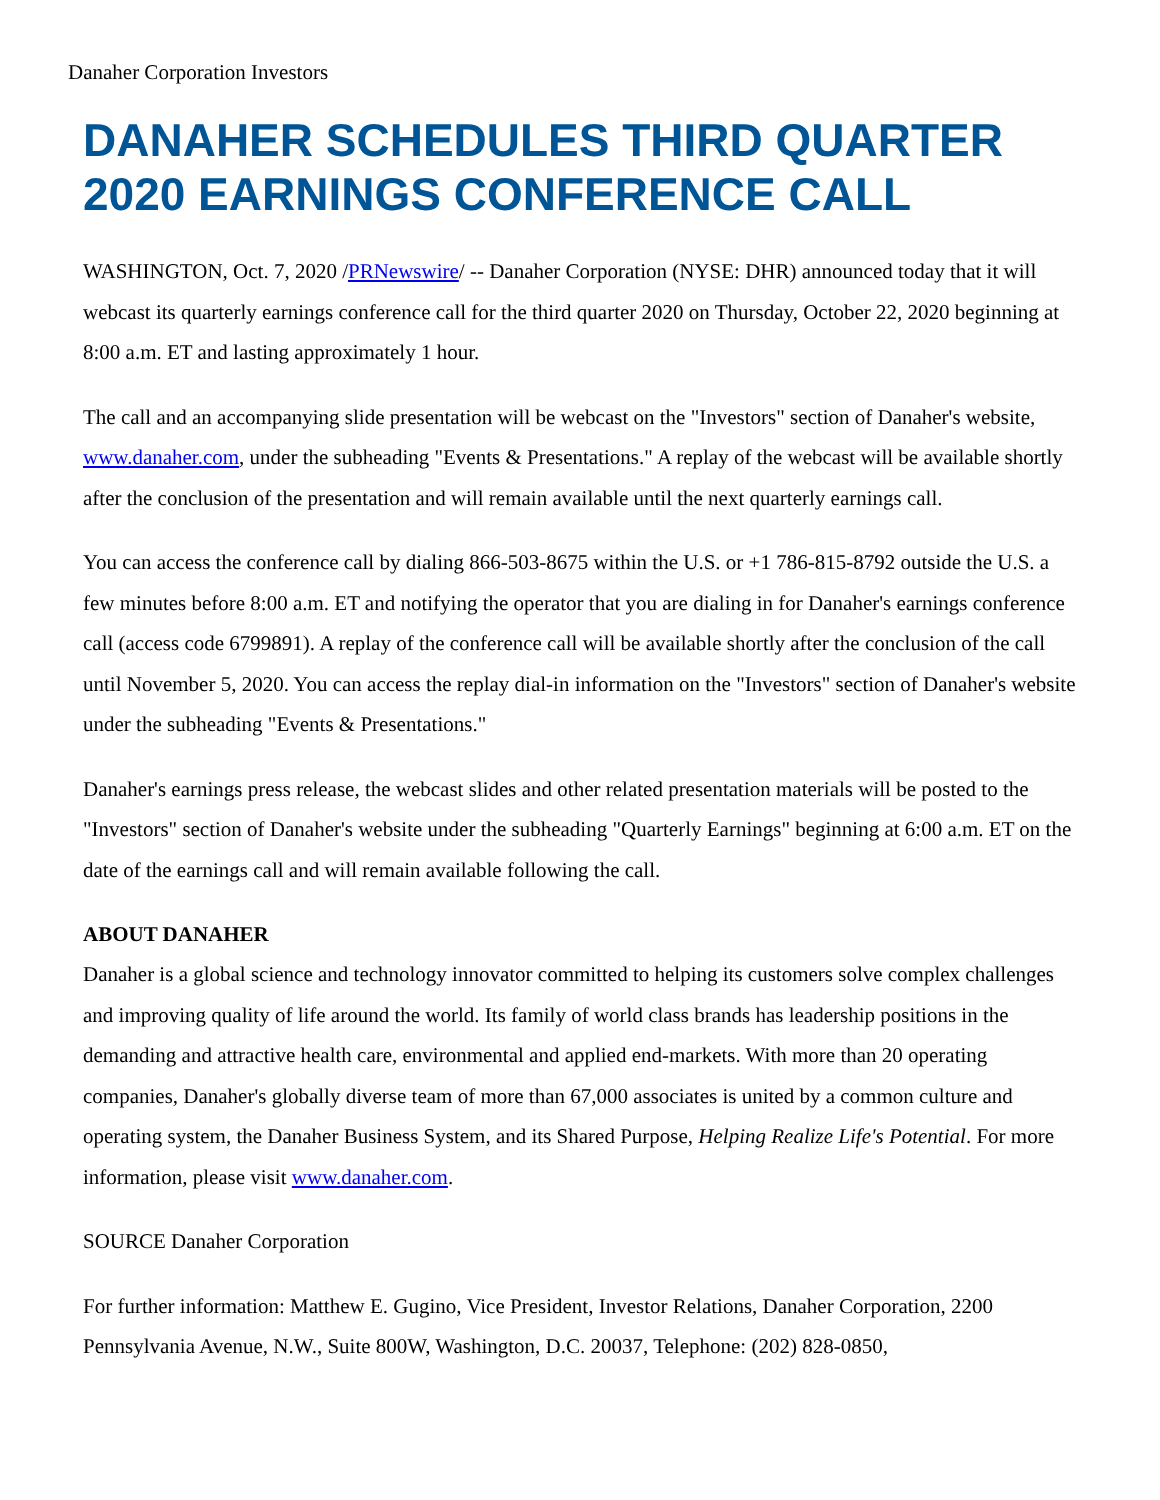Danaher Corporation Investors
DANAHER SCHEDULES THIRD QUARTER 2020 EARNINGS CONFERENCE CALL
WASHINGTON, Oct. 7, 2020 /PRNewswire/ -- Danaher Corporation (NYSE: DHR) announced today that it will webcast its quarterly earnings conference call for the third quarter 2020 on Thursday, October 22, 2020 beginning at 8:00 a.m. ET and lasting approximately 1 hour.
The call and an accompanying slide presentation will be webcast on the "Investors" section of Danaher's website, www.danaher.com, under the subheading "Events & Presentations." A replay of the webcast will be available shortly after the conclusion of the presentation and will remain available until the next quarterly earnings call.
You can access the conference call by dialing 866-503-8675 within the U.S. or +1 786-815-8792 outside the U.S. a few minutes before 8:00 a.m. ET and notifying the operator that you are dialing in for Danaher's earnings conference call (access code 6799891). A replay of the conference call will be available shortly after the conclusion of the call until November 5, 2020. You can access the replay dial-in information on the "Investors" section of Danaher's website under the subheading "Events & Presentations."
Danaher's earnings press release, the webcast slides and other related presentation materials will be posted to the "Investors" section of Danaher's website under the subheading "Quarterly Earnings" beginning at 6:00 a.m. ET on the date of the earnings call and will remain available following the call.
ABOUT DANAHER
Danaher is a global science and technology innovator committed to helping its customers solve complex challenges and improving quality of life around the world. Its family of world class brands has leadership positions in the demanding and attractive health care, environmental and applied end-markets. With more than 20 operating companies, Danaher's globally diverse team of more than 67,000 associates is united by a common culture and operating system, the Danaher Business System, and its Shared Purpose, Helping Realize Life's Potential. For more information, please visit www.danaher.com.
SOURCE Danaher Corporation
For further information: Matthew E. Gugino, Vice President, Investor Relations, Danaher Corporation, 2200 Pennsylvania Avenue, N.W., Suite 800W, Washington, D.C. 20037, Telephone: (202) 828-0850,